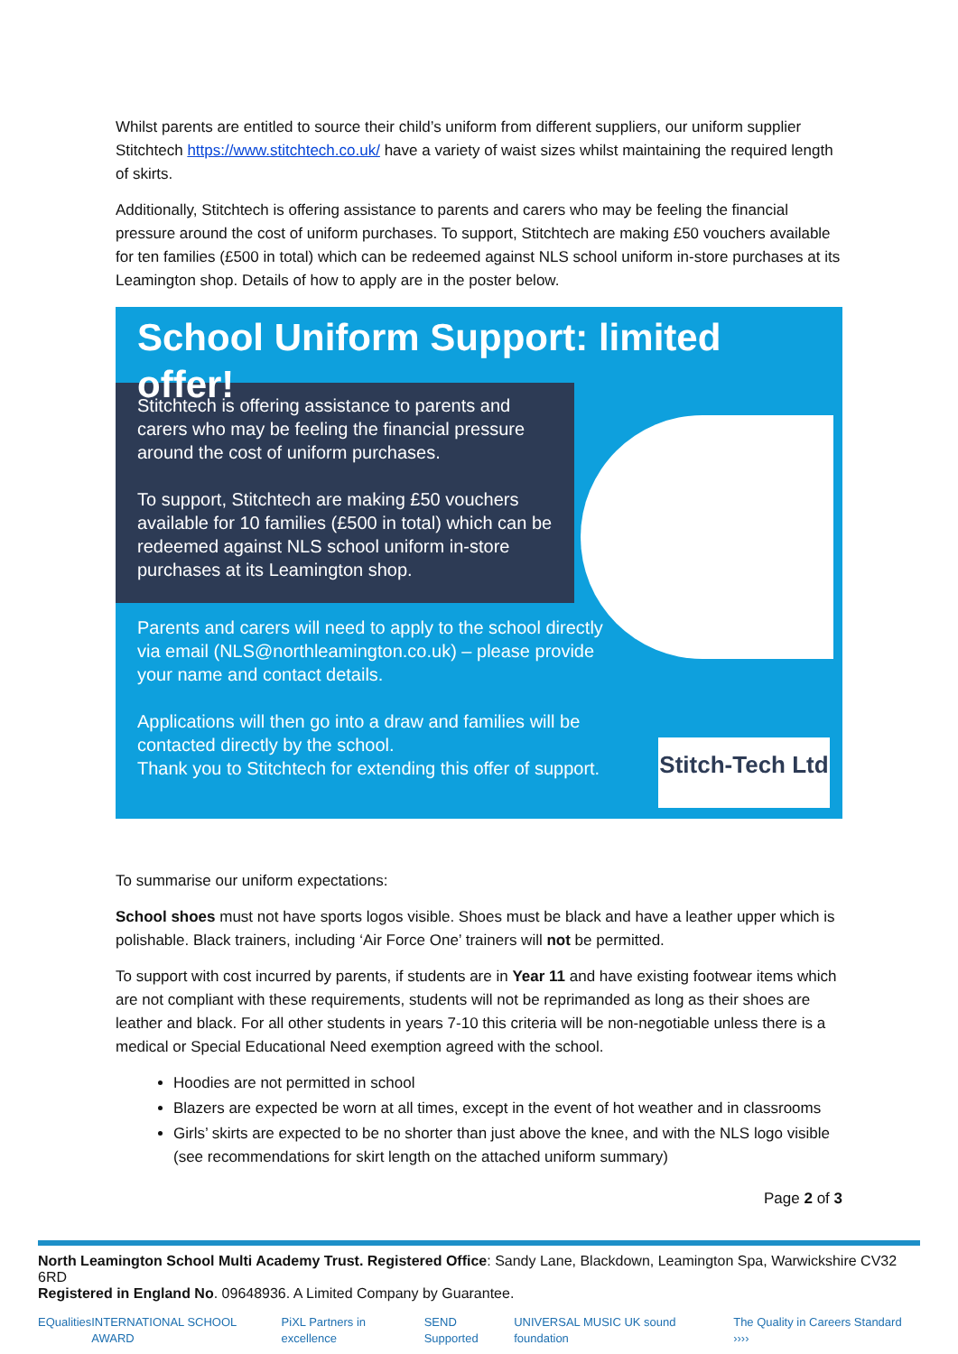Whilst parents are entitled to source their child’s uniform from different suppliers, our uniform supplier Stitchtech https://www.stitchtech.co.uk/ have a variety of waist sizes whilst maintaining the required length of skirts.
Additionally, Stitchtech is offering assistance to parents and carers who may be feeling the financial pressure around the cost of uniform purchases. To support, Stitchtech are making £50 vouchers available for ten families (£500 in total) which can be redeemed against NLS school uniform in-store purchases at its Leamington shop. Details of how to apply are in the poster below.
School Uniform Support: limited offer!
Stitchtech is offering assistance to parents and carers who may be feeling the financial pressure around the cost of uniform purchases.
To support, Stitchtech are making £50 vouchers available for 10 families (£500 in total) which can be redeemed against NLS school uniform in-store purchases at its Leamington shop.
Parents and carers will need to apply to the school directly via email (NLS@northleamington.co.uk) – please provide your name and contact details.
Applications will then go into a draw and families will be contacted directly by the school.
Thank you to Stitchtech for extending this offer of support.
Stitch-Tech Ltd
To summarise our uniform expectations:
School shoes must not have sports logos visible. Shoes must be black and have a leather upper which is polishable. Black trainers, including ‘Air Force One’ trainers will not be permitted.
To support with cost incurred by parents, if students are in Year 11 and have existing footwear items which are not compliant with these requirements, students will not be reprimanded as long as their shoes are leather and black. For all other students in years 7-10 this criteria will be non-negotiable unless there is a medical or Special Educational Need exemption agreed with the school.
Hoodies are not permitted in school
Blazers are expected be worn at all times, except in the event of hot weather and in classrooms
Girls’ skirts are expected to be no shorter than just above the knee, and with the NLS logo visible (see recommendations for skirt length on the attached uniform summary)
Page 2 of 3
North Leamington School Multi Academy Trust. Registered Office: Sandy Lane, Blackdown, Leamington Spa, Warwickshire CV32 6RD
Registered in England No. 09648936. A Limited Company by Guarantee.
EQualities INTERNATIONAL SCHOOL AWARD PiXL Partners in excellence SEND Supported UNIVERSAL MUSIC UK sound foundation The Quality in Careers Standard ››››